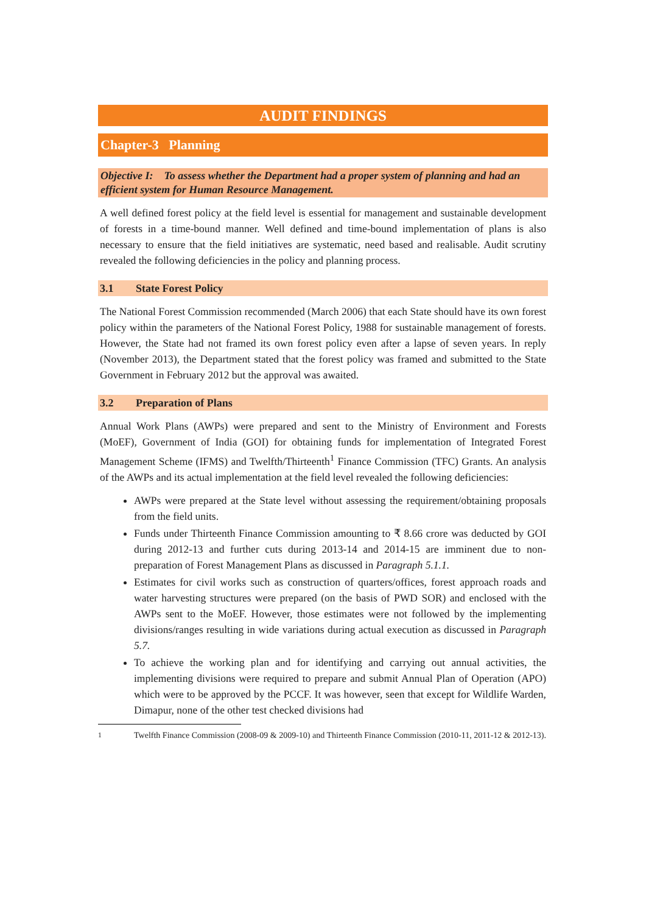AUDIT FINDINGS
Chapter-3 Planning
Objective I: To assess whether the Department had a proper system of planning and had an efficient system for Human Resource Management.
A well defined forest policy at the field level is essential for management and sustainable development of forests in a time-bound manner. Well defined and time-bound implementation of plans is also necessary to ensure that the field initiatives are systematic, need based and realisable. Audit scrutiny revealed the following deficiencies in the policy and planning process.
3.1 State Forest Policy
The National Forest Commission recommended (March 2006) that each State should have its own forest policy within the parameters of the National Forest Policy, 1988 for sustainable management of forests. However, the State had not framed its own forest policy even after a lapse of seven years. In reply (November 2013), the Department stated that the forest policy was framed and submitted to the State Government in February 2012 but the approval was awaited.
3.2 Preparation of Plans
Annual Work Plans (AWPs) were prepared and sent to the Ministry of Environment and Forests (MoEF), Government of India (GOI) for obtaining funds for implementation of Integrated Forest Management Scheme (IFMS) and Twelfth/Thirteenth<sup>1</sup> Finance Commission (TFC) Grants. An analysis of the AWPs and its actual implementation at the field level revealed the following deficiencies:
AWPs were prepared at the State level without assessing the requirement/obtaining proposals from the field units.
Funds under Thirteenth Finance Commission amounting to ₹ 8.66 crore was deducted by GOI during 2012-13 and further cuts during 2013-14 and 2014-15 are imminent due to non-preparation of Forest Management Plans as discussed in Paragraph 5.1.1.
Estimates for civil works such as construction of quarters/offices, forest approach roads and water harvesting structures were prepared (on the basis of PWD SOR) and enclosed with the AWPs sent to the MoEF. However, those estimates were not followed by the implementing divisions/ranges resulting in wide variations during actual execution as discussed in Paragraph 5.7.
To achieve the working plan and for identifying and carrying out annual activities, the implementing divisions were required to prepare and submit Annual Plan of Operation (APO) which were to be approved by the PCCF. It was however, seen that except for Wildlife Warden, Dimapur, none of the other test checked divisions had
<sup>1</sup> Twelfth Finance Commission (2008-09 & 2009-10) and Thirteenth Finance Commission (2010-11, 2011-12 & 2012-13).